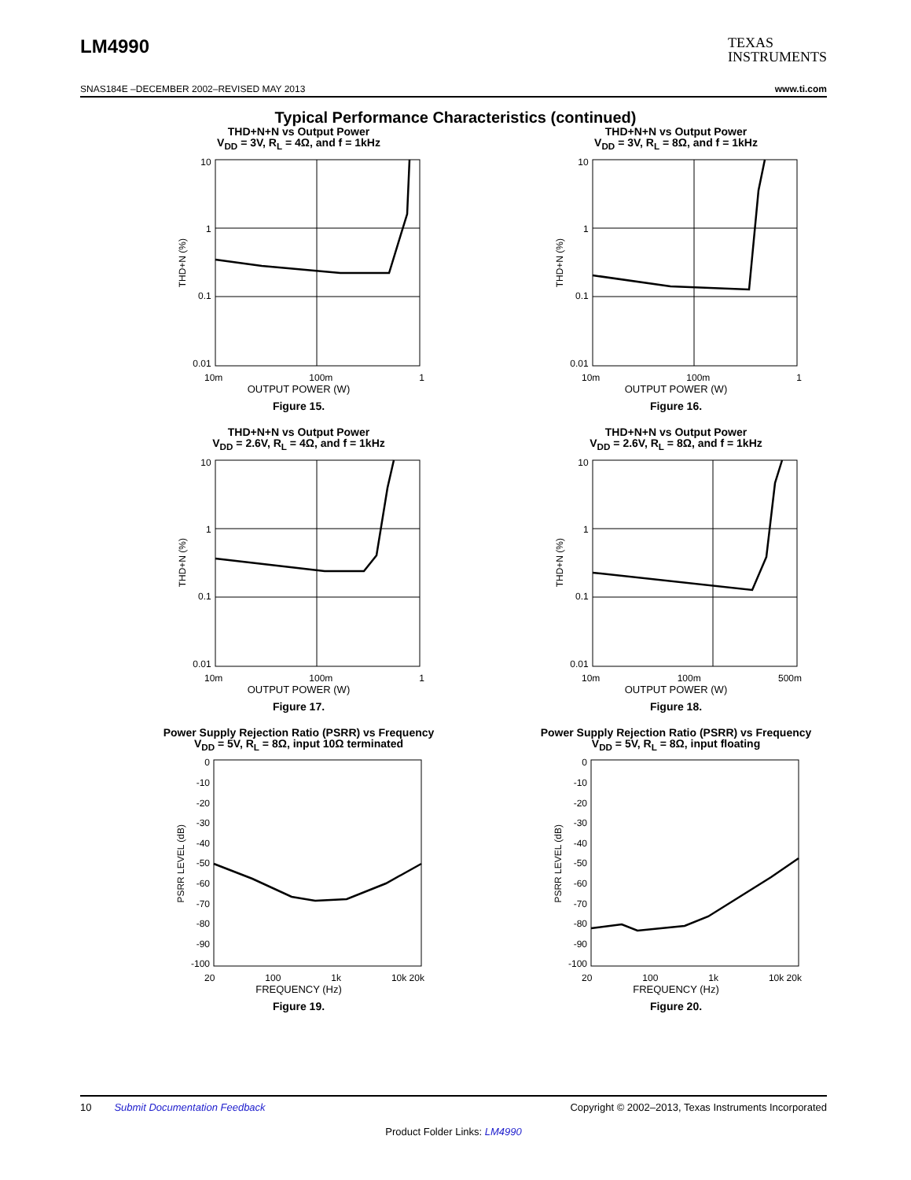LM4990 TEXAS
INSTRUMENTS
SNAS184E –DECEMBER 2002–REVISED MAY 2013 www.ti.com
Typical Performance Characteristics (continued)
THD+N+N vs Output Power
V<sub>DD</sub> = 3V, R<sub>L</sub> = 4Ω, and f = 1kHz
THD+N (%)
10
1
0.1
0.01
10m 100m 1
OUTPUT POWER (W)
Figure 15.
THD+N+N vs Output Power
V<sub>DD</sub> = 3V, R<sub>L</sub> = 8Ω, and f = 1kHz
THD+N (%)
10
1
0.1
0.01
10m 100m 1
OUTPUT POWER (W)
Figure 16.
THD+N+N vs Output Power
V<sub>DD</sub> = 2.6V, R<sub>L</sub> = 4Ω, and f = 1kHz
THD+N (%)
10
1
0.1
0.01
10m 100m 1
OUTPUT POWER (W)
Figure 17.
THD+N+N vs Output Power
V<sub>DD</sub> = 2.6V, R<sub>L</sub> = 8Ω, and f = 1kHz
THD+N (%)
10
1
0.1
0.01
10m 100m 500m
OUTPUT POWER (W)
Figure 18.
Power Supply Rejection Ratio (PSRR) vs Frequency
V<sub>DD</sub> = 5V, R<sub>L</sub> = 8Ω, input 10Ω terminated
PSRR LEVEL (dB)
0
-10
-20
-30
-40
-50
-60
-70
-80
-90
-100
20 100 1k 10k 20k
FREQUENCY (Hz)
Figure 19.
Power Supply Rejection Ratio (PSRR) vs Frequency
V<sub>DD</sub> = 5V, R<sub>L</sub> = 8Ω, input floating
PSRR LEVEL (dB)
0
-10
-20
-30
-40
-50
-60
-70
-80
-90
-100
20 100 1k 10k 20k
FREQUENCY (Hz)
Figure 20.
10 Submit Documentation Feedback Copyright © 2002–2013, Texas Instruments Incorporated
Product Folder Links: LM4990